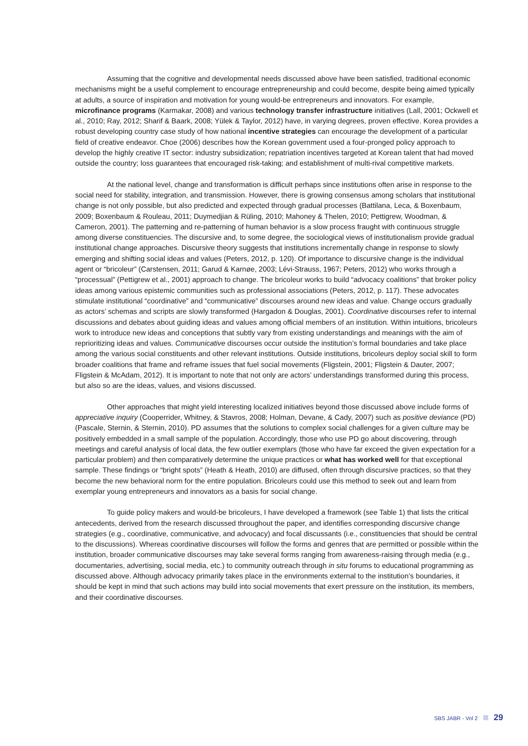Assuming that the cognitive and developmental needs discussed above have been satisfied, traditional economic mechanisms might be a useful complement to encourage entrepreneurship and could become, despite being aimed typically at adults, a source of inspiration and motivation for young would-be entrepreneurs and innovators. For example, microfinance programs (Karmakar, 2008) and various technology transfer infrastructure initiatives (Lall, 2001; Ockwell et al., 2010; Ray, 2012; Sharif & Baark, 2008; Yülek & Taylor, 2012) have, in varying degrees, proven effective. Korea provides a robust developing country case study of how national incentive strategies can encourage the development of a particular field of creative endeavor. Choe (2006) describes how the Korean government used a four-pronged policy approach to develop the highly creative IT sector: industry subsidization; repatriation incentives targeted at Korean talent that had moved outside the country; loss guarantees that encouraged risk-taking; and establishment of multi-rival competitive markets.
At the national level, change and transformation is difficult perhaps since institutions often arise in response to the social need for stability, integration, and transmission. However, there is growing consensus among scholars that institutional change is not only possible, but also predicted and expected through gradual processes (Battilana, Leca, & Boxenbaum, 2009; Boxenbaum & Rouleau, 2011; Duymedjian & Rüling, 2010; Mahoney & Thelen, 2010; Pettigrew, Woodman, & Cameron, 2001). The patterning and re-patterning of human behavior is a slow process fraught with continuous struggle among diverse constituencies. The discursive and, to some degree, the sociological views of institutionalism provide gradual institutional change approaches. Discursive theory suggests that institutions incrementally change in response to slowly emerging and shifting social ideas and values (Peters, 2012, p. 120). Of importance to discursive change is the individual agent or “bricoleur” (Carstensen, 2011; Garud & Karnøe, 2003; Lévi-Strauss, 1967; Peters, 2012) who works through a “processual” (Pettigrew et al., 2001) approach to change. The bricoleur works to build “advocacy coalitions” that broker policy ideas among various epistemic communities such as professional associations (Peters, 2012, p. 117). These advocates stimulate institutional “coordinative” and “communicative” discourses around new ideas and value. Change occurs gradually as actors’ schemas and scripts are slowly transformed (Hargadon & Douglas, 2001). Coordinative discourses refer to internal discussions and debates about guiding ideas and values among official members of an institution. Within intuitions, bricoleurs work to introduce new ideas and conceptions that subtly vary from existing understandings and meanings with the aim of reprioritizing ideas and values. Communicative discourses occur outside the institution’s formal boundaries and take place among the various social constituents and other relevant institutions. Outside institutions, bricoleurs deploy social skill to form broader coalitions that frame and reframe issues that fuel social movements (Fligstein, 2001; Fligstein & Dauter, 2007; Fligstein & McAdam, 2012). It is important to note that not only are actors’ understandings transformed during this process, but also so are the ideas, values, and visions discussed.
Other approaches that might yield interesting localized initiatives beyond those discussed above include forms of appreciative inquiry (Cooperrider, Whitney, & Stavros, 2008; Holman, Devane, & Cady, 2007) such as positive deviance (PD) (Pascale, Sternin, & Sternin, 2010). PD assumes that the solutions to complex social challenges for a given culture may be positively embedded in a small sample of the population. Accordingly, those who use PD go about discovering, through meetings and careful analysis of local data, the few outlier exemplars (those who have far exceed the given expectation for a particular problem) and then comparatively determine the unique practices or what has worked well for that exceptional sample. These findings or “bright spots” (Heath & Heath, 2010) are diffused, often through discursive practices, so that they become the new behavioral norm for the entire population. Bricoleurs could use this method to seek out and learn from exemplar young entrepreneurs and innovators as a basis for social change.
To guide policy makers and would-be bricoleurs, I have developed a framework (see Table 1) that lists the critical antecedents, derived from the research discussed throughout the paper, and identifies corresponding discursive change strategies (e.g., coordinative, communicative, and advocacy) and focal discussants (i.e., constituencies that should be central to the discussions). Whereas coordinative discourses will follow the forms and genres that are permitted or possible within the institution, broader communicative discourses may take several forms ranging from awareness-raising through media (e.g., documentaries, advertising, social media, etc.) to community outreach through in situ forums to educational programming as discussed above. Although advocacy primarily takes place in the environments external to the institution’s boundaries, it should be kept in mind that such actions may build into social movements that exert pressure on the institution, its members, and their coordinative discourses.
SBS JABR - Vol 2 29